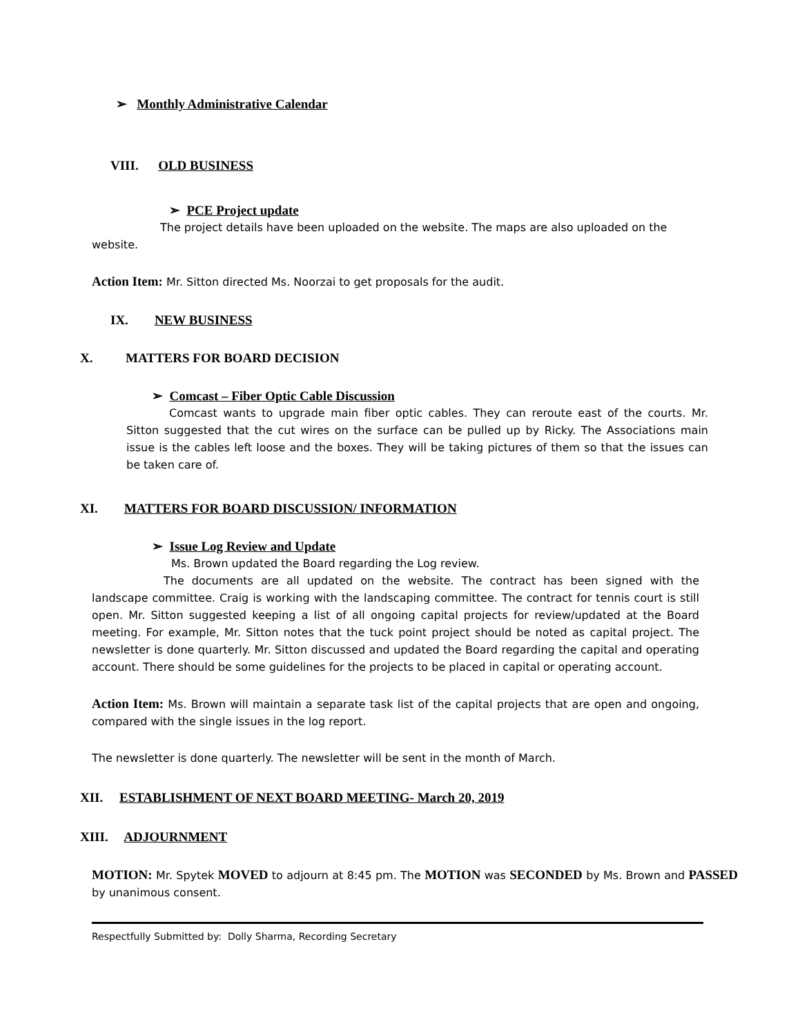➢ Monthly Administrative Calendar
VIII. OLD BUSINESS
➢ PCE Project update
The project details have been uploaded on the website. The maps are also uploaded on the website.
Action Item: Mr. Sitton directed Ms. Noorzai to get proposals for the audit.
IX. NEW BUSINESS
X. MATTERS FOR BOARD DECISION
➢ Comcast – Fiber Optic Cable Discussion
Comcast wants to upgrade main fiber optic cables. They can reroute east of the courts. Mr. Sitton suggested that the cut wires on the surface can be pulled up by Ricky. The Associations main issue is the cables left loose and the boxes. They will be taking pictures of them so that the issues can be taken care of.
XI. MATTERS FOR BOARD DISCUSSION/ INFORMATION
➢ Issue Log Review and Update
Ms. Brown updated the Board regarding the Log review.
The documents are all updated on the website. The contract has been signed with the landscape committee. Craig is working with the landscaping committee. The contract for tennis court is still open. Mr. Sitton suggested keeping a list of all ongoing capital projects for review/updated at the Board meeting. For example, Mr. Sitton notes that the tuck point project should be noted as capital project. The newsletter is done quarterly. Mr. Sitton discussed and updated the Board regarding the capital and operating account. There should be some guidelines for the projects to be placed in capital or operating account.
Action Item: Ms. Brown will maintain a separate task list of the capital projects that are open and ongoing, compared with the single issues in the log report.
The newsletter is done quarterly. The newsletter will be sent in the month of March.
XII. ESTABLISHMENT OF NEXT BOARD MEETING- March 20, 2019
XIII. ADJOURNMENT
MOTION: Mr. Spytek MOVED to adjourn at 8:45 pm. The MOTION was SECONDED by Ms. Brown and PASSED by unanimous consent.
Respectfully Submitted by: Dolly Sharma, Recording Secretary